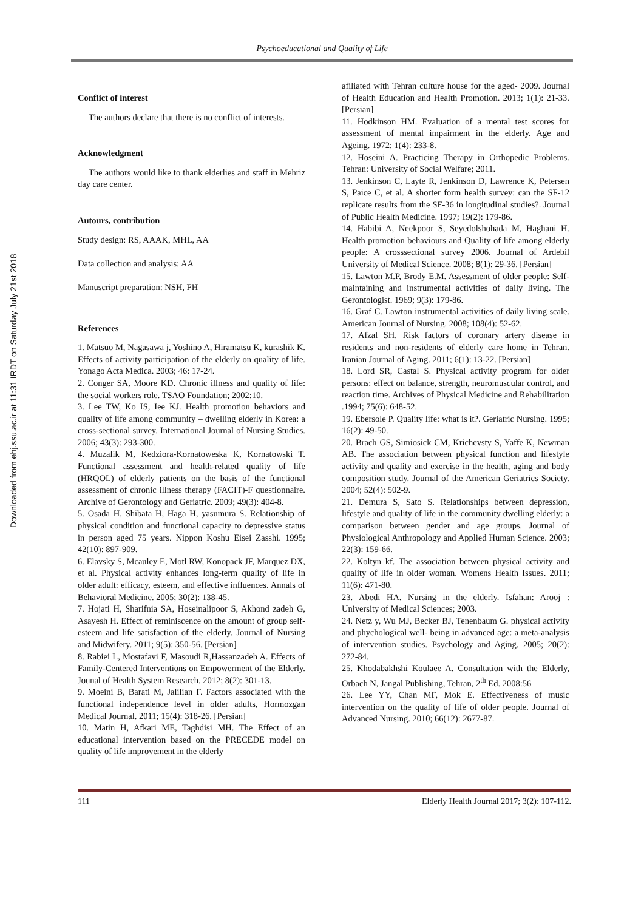Downloaded from ehj.ssu.ac.ir at 11:31 IRDT on Saturday July 21st 2018
Psychoeducational and Quality of Life
Conflict of interest
The authors declare that there is no conflict of interests.
Acknowledgment
The authors would like to thank elderlies and staff in Mehriz day care center.
Autours, contribution
Study design: RS, AAAK, MHL, AA
Data collection and analysis: AA
Manuscript preparation: NSH, FH
References
1. Matsuo M, Nagasawa j, Yoshino A, Hiramatsu K, kurashik K. Effects of activity participation of the elderly on quality of life. Yonago Acta Medica. 2003; 46: 17-24.
2. Conger SA, Moore KD. Chronic illness and quality of life: the social workers role. TSAO Foundation; 2002:10.
3. Lee TW, Ko IS, Iee KJ. Health promotion behaviors and quality of life among community – dwelling elderly in Korea: a cross-sectional survey. International Journal of Nursing Studies. 2006; 43(3): 293-300.
4. Muzalik M, Kedziora-Kornatoweska K, Kornatowski T. Functional assessment and health-related quality of life (HRQOL) of elderly patients on the basis of the functional assessment of chronic illness therapy (FACIT)-F questionnaire. Archive of Gerontology and Geriatric. 2009; 49(3): 404-8.
5. Osada H, Shibata H, Haga H, yasumura S. Relationship of physical condition and functional capacity to depressive status in person aged 75 years. Nippon Koshu Eisei Zasshi. 1995; 42(10): 897-909.
6. Elavsky S, Mcauley E, Motl RW, Konopack JF, Marquez DX, et al. Physical activity enhances long-term quality of life in older adult: efficacy, esteem, and effective influences. Annals of Behavioral Medicine. 2005; 30(2): 138-45.
7. Hojati H, Sharifnia SA, Hoseinalipoor S, Akhond zadeh G, Asayesh H. Effect of reminiscence on the amount of group self-esteem and life satisfaction of the elderly. Journal of Nursing and Midwifery. 2011; 9(5): 350-56. [Persian]
8. Rabiei L, Mostafavi F, Masoudi R,Hassanzadeh A. Effects of Family-Centered Interventions on Empowerment of the Elderly. Jounal of Health System Research. 2012; 8(2): 301-13.
9. Moeini B, Barati M, Jalilian F. Factors associated with the functional independence level in older adults, Hormozgan Medical Journal. 2011; 15(4): 318-26. [Persian]
10. Matin H, Afkari ME, Taghdisi MH. The Effect of an educational intervention based on the PRECEDE model on quality of life improvement in the elderly
afiliated with Tehran culture house for the aged- 2009. Journal of Health Education and Health Promotion. 2013; 1(1): 21-33. [Persian]
11. Hodkinson HM. Evaluation of a mental test scores for assessment of mental impairment in the elderly. Age and Ageing. 1972; 1(4): 233-8.
12. Hoseini A. Practicing Therapy in Orthopedic Problems. Tehran: University of Social Welfare; 2011.
13. Jenkinson C, Layte R, Jenkinson D, Lawrence K, Petersen S, Paice C, et al. A shorter form health survey: can the SF-12 replicate results from the SF-36 in longitudinal studies?. Journal of Public Health Medicine. 1997; 19(2): 179-86.
14. Habibi A, Neekpoor S, Seyedolshohada M, Haghani H. Health promotion behaviours and Quality of life among elderly people: A crosssectional survey 2006. Journal of Ardebil University of Medical Science. 2008; 8(1): 29-36. [Persian]
15. Lawton M.P, Brody E.M. Assessment of older people: Self-maintaining and instrumental activities of daily living. The Gerontologist. 1969; 9(3): 179-86.
16. Graf C. Lawton instrumental activities of daily living scale. American Journal of Nursing. 2008; 108(4): 52-62.
17. Afzal SH. Risk factors of coronary artery disease in residents and non-residents of elderly care home in Tehran. Iranian Journal of Aging. 2011; 6(1): 13-22. [Persian]
18. Lord SR, Castal S. Physical activity program for older persons: effect on balance, strength, neuromuscular control, and reaction time. Archives of Physical Medicine and Rehabilitation .1994; 75(6): 648-52.
19. Ebersole P. Quality life: what is it?. Geriatric Nursing. 1995; 16(2): 49-50.
20. Brach GS, Simiosick CM, Krichevsty S, Yaffe K, Newman AB. The association between physical function and lifestyle activity and quality and exercise in the health, aging and body composition study. Journal of the American Geriatrics Society. 2004; 52(4): 502-9.
21. Demura S, Sato S. Relationships between depression, lifestyle and quality of life in the community dwelling elderly: a comparison between gender and age groups. Journal of Physiological Anthropology and Applied Human Science. 2003; 22(3): 159-66.
22. Koltyn kf. The association between physical activity and quality of life in older woman. Womens Health Issues. 2011; 11(6): 471-80.
23. Abedi HA. Nursing in the elderly. Isfahan: Arooj : University of Medical Sciences; 2003.
24. Netz y, Wu MJ, Becker BJ, Tenenbaum G. physical activity and phychological well- being in advanced age: a meta-analysis of intervention studies. Psychology and Aging. 2005; 20(2): 272-84.
25. Khodabakhshi Koulaee A. Consultation with the Elderly, Orbach N, Jangal Publishing, Tehran, 2<sup>th</sup> Ed. 2008:56
26. Lee YY, Chan MF, Mok E. Effectiveness of music intervention on the quality of life of older people. Journal of Advanced Nursing. 2010; 66(12): 2677-87.
111 Elderly Health Journal 2017; 3(2): 107-112.